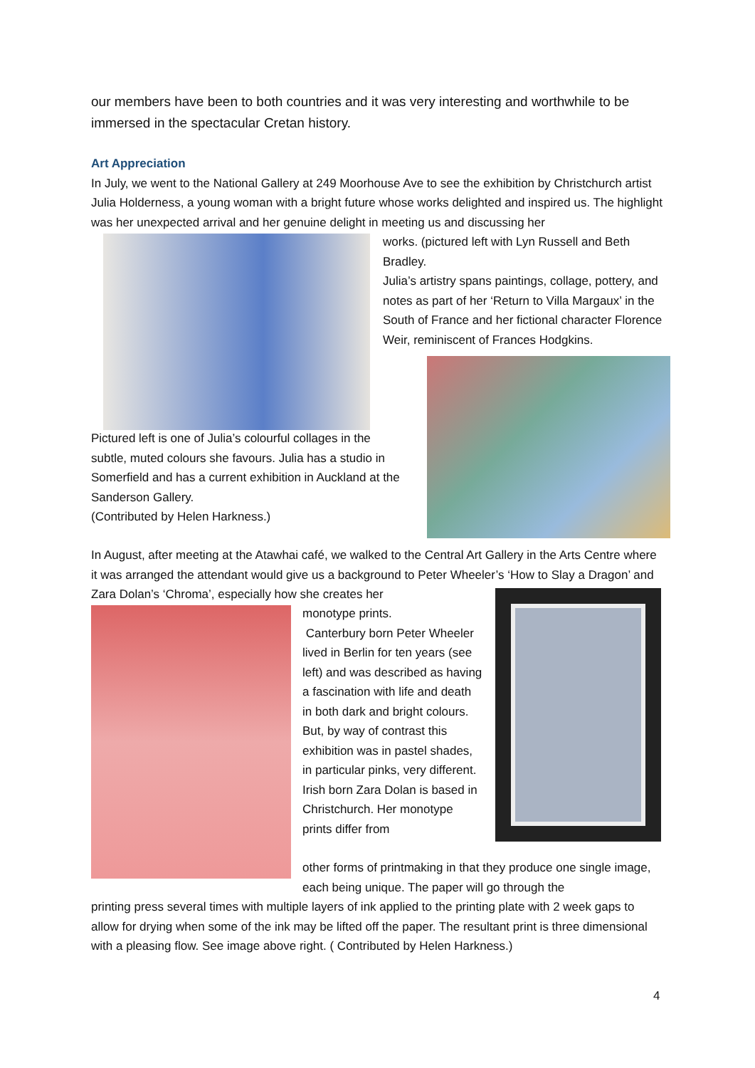our members have been to both countries and it was very interesting and worthwhile to be immersed in the spectacular Cretan history.
Art Appreciation
In July, we went to the National Gallery at 249 Moorhouse Ave to see the exhibition by Christchurch artist Julia Holderness, a young woman with a bright future whose works delighted and inspired us. The highlight was her unexpected arrival and her genuine delight in meeting us and discussing her
works. (pictured left with Lyn Russell and Beth Bradley.
Julia’s artistry spans paintings, collage, pottery, and notes as part of her ‘Return to Villa Margaux’ in the South of France and her fictional character Florence Weir, reminiscent of Frances Hodgkins.
Pictured left is one of Julia’s colourful collages in the subtle, muted colours she favours. Julia has a studio in Somerfield and has a current exhibition in Auckland at the Sanderson Gallery.
(Contributed by Helen Harkness.)
In August, after meeting at the Atawhai café, we walked to the Central Art Gallery in the Arts Centre where it was arranged the attendant would give us a background to Peter Wheeler’s ‘How to Slay a Dragon’ and Zara Dolan’s ‘Chroma’, especially how she creates her
monotype prints.
Canterbury born Peter Wheeler lived in Berlin for ten years (see left) and was described as having a fascination with life and death in both dark and bright colours. But, by way of contrast this exhibition was in pastel shades, in particular pinks, very different. Irish born Zara Dolan is based in Christchurch. Her monotype prints differ from
other forms of printmaking in that they produce one single image, each being unique. The paper will go through the
printing press several times with multiple layers of ink applied to the printing plate with 2 week gaps to allow for drying when some of the ink may be lifted off the paper. The resultant print is three dimensional with a pleasing flow. See image above right. ( Contributed by Helen Harkness.)
4